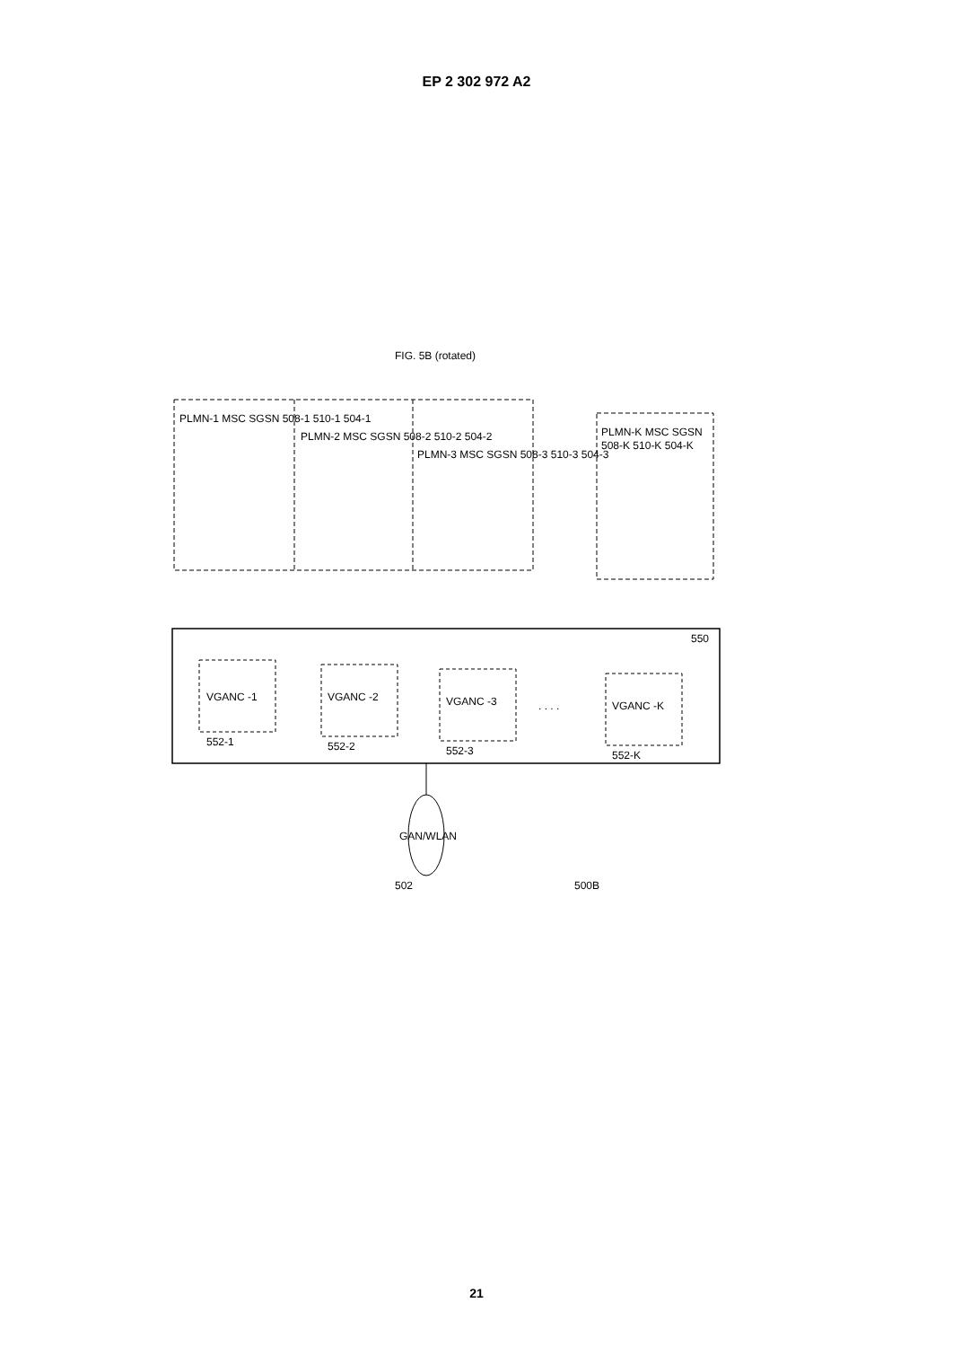EP 2 302 972 A2
FIG. 5B (rotated)
PLMN-1 MSC SGSN 508-1 510-1 504-1
PLMN-2 MSC SGSN 508-2 510-2 504-2
PLMN-3 MSC SGSN 508-3 510-3 504-3
PLMN-K MSC SGSN
508-K 510-K 504-K
VGANC -1
552-1
VGANC -2
552-2
VGANC -3
552-3
. . . .
VGANC -K
552-K
550
GAN/WLAN
502
500B
21